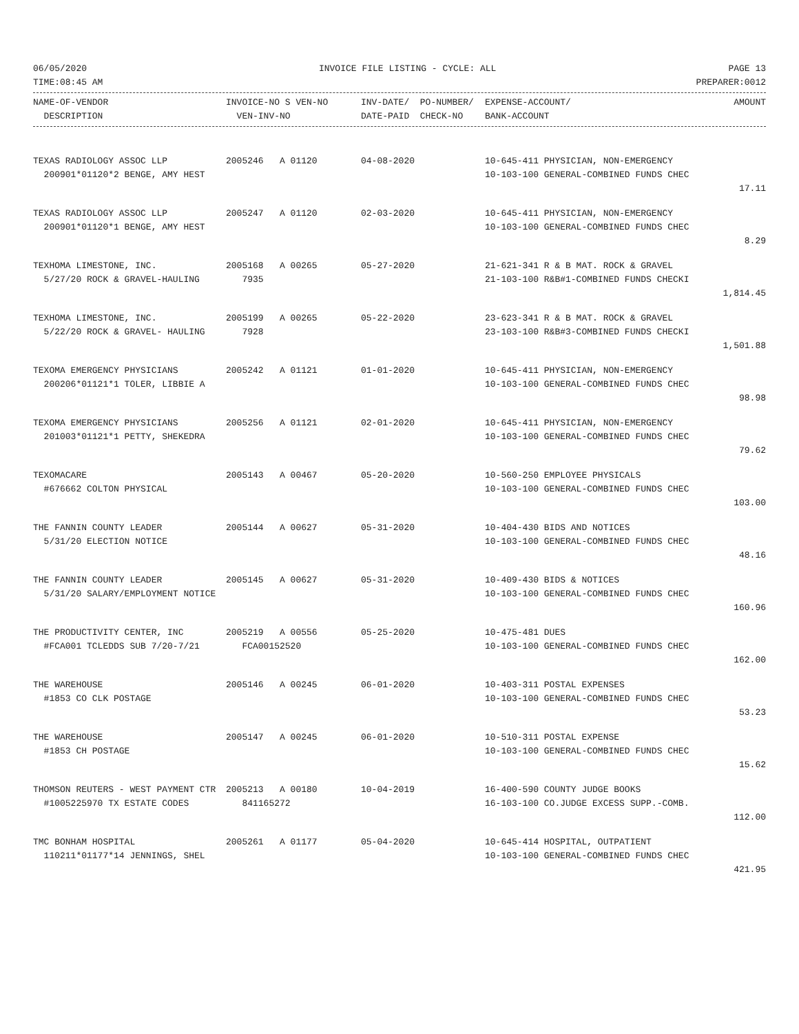06/05/2020 INVOICE FILE LISTING - CYCLE: ALL PAGE 13
TIME:08:45 AM PREPARER:0012
| NAME-OF-VENDOR | INVOICE-NO S VEN-NO | INV-DATE/ PO-NUMBER/ | EXPENSE-ACCOUNT/ | AMOUNT |
| --- | --- | --- | --- | --- |
| DESCRIPTION | VEN-INV-NO | DATE-PAID CHECK-NO | BANK-ACCOUNT | |
| TEXAS RADIOLOGY ASSOC LLP | 2005246 A 01120 | 04-08-2020 | 10-645-411 PHYSICIAN, NON-EMERGENCY | |
| 200901*01120*2 BENGE, AMY HEST | | | 10-103-100 GENERAL-COMBINED FUNDS CHEC | |
| | | | | 17.11 |
| TEXAS RADIOLOGY ASSOC LLP | 2005247 A 01120 | 02-03-2020 | 10-645-411 PHYSICIAN, NON-EMERGENCY | |
| 200901*01120*1 BENGE, AMY HEST | | | 10-103-100 GENERAL-COMBINED FUNDS CHEC | |
| | | | | 8.29 |
| TEXHOMA LIMESTONE, INC. | 2005168 A 00265 | 05-27-2020 | 21-621-341 R & B MAT. ROCK & GRAVEL | |
| 5/27/20 ROCK & GRAVEL-HAULING | 7935 | | 21-103-100 R&B#1-COMBINED FUNDS CHECKI | |
| | | | | 1,814.45 |
| TEXHOMA LIMESTONE, INC. | 2005199 A 00265 | 05-22-2020 | 23-623-341 R & B MAT. ROCK & GRAVEL | |
| 5/22/20 ROCK & GRAVEL- HAULING | 7928 | | 23-103-100 R&B#3-COMBINED FUNDS CHECKI | |
| | | | | 1,501.88 |
| TEXOMA EMERGENCY PHYSICIANS | 2005242 A 01121 | 01-01-2020 | 10-645-411 PHYSICIAN, NON-EMERGENCY | |
| 200206*01121*1 TOLER, LIBBIE A | | | 10-103-100 GENERAL-COMBINED FUNDS CHEC | |
| | | | | 98.98 |
| TEXOMA EMERGENCY PHYSICIANS | 2005256 A 01121 | 02-01-2020 | 10-645-411 PHYSICIAN, NON-EMERGENCY | |
| 201003*01121*1 PETTY, SHEKEDRA | | | 10-103-100 GENERAL-COMBINED FUNDS CHEC | |
| | | | | 79.62 |
| TEXOMACARE | 2005143 A 00467 | 05-20-2020 | 10-560-250 EMPLOYEE PHYSICALS | |
| #676662 COLTON PHYSICAL | | | 10-103-100 GENERAL-COMBINED FUNDS CHEC | |
| | | | | 103.00 |
| THE FANNIN COUNTY LEADER | 2005144 A 00627 | 05-31-2020 | 10-404-430 BIDS AND NOTICES | |
| 5/31/20 ELECTION NOTICE | | | 10-103-100 GENERAL-COMBINED FUNDS CHEC | |
| | | | | 48.16 |
| THE FANNIN COUNTY LEADER | 2005145 A 00627 | 05-31-2020 | 10-409-430 BIDS & NOTICES | |
| 5/31/20 SALARY/EMPLOYMENT NOTICE | | | 10-103-100 GENERAL-COMBINED FUNDS CHEC | |
| | | | | 160.96 |
| THE PRODUCTIVITY CENTER, INC | 2005219 A 00556 | 05-25-2020 | 10-475-481 DUES | |
| #FCA001 TCLEDDS SUB 7/20-7/21 | FCA00152520 | | 10-103-100 GENERAL-COMBINED FUNDS CHEC | |
| | | | | 162.00 |
| THE WAREHOUSE | 2005146 A 00245 | 06-01-2020 | 10-403-311 POSTAL EXPENSES | |
| #1853 CO CLK POSTAGE | | | 10-103-100 GENERAL-COMBINED FUNDS CHEC | |
| | | | | 53.23 |
| THE WAREHOUSE | 2005147 A 00245 | 06-01-2020 | 10-510-311 POSTAL EXPENSE | |
| #1853 CH POSTAGE | | | 10-103-100 GENERAL-COMBINED FUNDS CHEC | |
| | | | | 15.62 |
| THOMSON REUTERS - WEST PAYMENT CTR | 2005213 A 00180 | 10-04-2019 | 16-400-590 COUNTY JUDGE BOOKS | |
| #1005225970 TX ESTATE CODES | 841165272 | | 16-103-100 CO.JUDGE EXCESS SUPP.-COMB. | |
| | | | | 112.00 |
| TMC BONHAM HOSPITAL | 2005261 A 01177 | 05-04-2020 | 10-645-414 HOSPITAL, OUTPATIENT | |
| 110211*01177*14 JENNINGS, SHEL | | | 10-103-100 GENERAL-COMBINED FUNDS CHEC | |
| | | | | 421.95 |